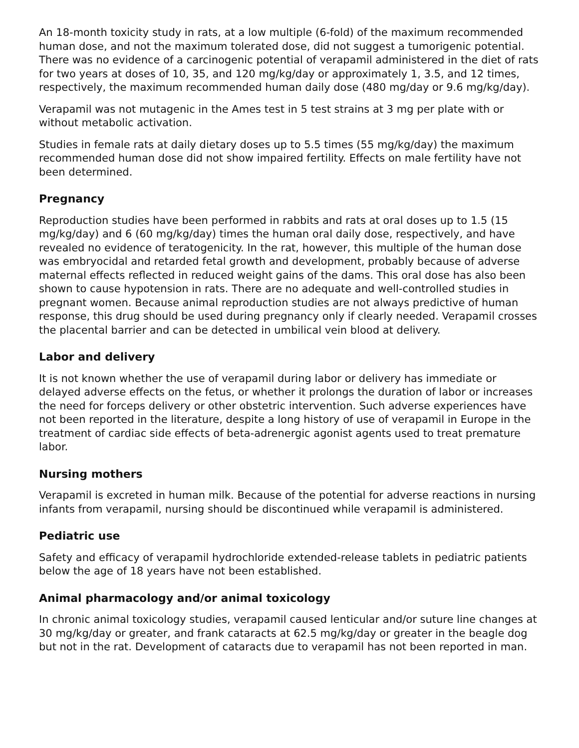An 18-month toxicity study in rats, at a low multiple (6-fold) of the maximum recommended human dose, and not the maximum tolerated dose, did not suggest a tumorigenic potential. There was no evidence of a carcinogenic potential of verapamil administered in the diet of rats for two years at doses of 10, 35, and 120 mg/kg/day or approximately 1, 3.5, and 12 times, respectively, the maximum recommended human daily dose (480 mg/day or 9.6 mg/kg/day).
Verapamil was not mutagenic in the Ames test in 5 test strains at 3 mg per plate with or without metabolic activation.
Studies in female rats at daily dietary doses up to 5.5 times (55 mg/kg/day) the maximum recommended human dose did not show impaired fertility. Effects on male fertility have not been determined.
Pregnancy
Reproduction studies have been performed in rabbits and rats at oral doses up to 1.5 (15 mg/kg/day) and 6 (60 mg/kg/day) times the human oral daily dose, respectively, and have revealed no evidence of teratogenicity. In the rat, however, this multiple of the human dose was embryocidal and retarded fetal growth and development, probably because of adverse maternal effects reflected in reduced weight gains of the dams. This oral dose has also been shown to cause hypotension in rats. There are no adequate and well-controlled studies in pregnant women. Because animal reproduction studies are not always predictive of human response, this drug should be used during pregnancy only if clearly needed. Verapamil crosses the placental barrier and can be detected in umbilical vein blood at delivery.
Labor and delivery
It is not known whether the use of verapamil during labor or delivery has immediate or delayed adverse effects on the fetus, or whether it prolongs the duration of labor or increases the need for forceps delivery or other obstetric intervention. Such adverse experiences have not been reported in the literature, despite a long history of use of verapamil in Europe in the treatment of cardiac side effects of beta-adrenergic agonist agents used to treat premature labor.
Nursing mothers
Verapamil is excreted in human milk. Because of the potential for adverse reactions in nursing infants from verapamil, nursing should be discontinued while verapamil is administered.
Pediatric use
Safety and efficacy of verapamil hydrochloride extended-release tablets in pediatric patients below the age of 18 years have not been established.
Animal pharmacology and/or animal toxicology
In chronic animal toxicology studies, verapamil caused lenticular and/or suture line changes at 30 mg/kg/day or greater, and frank cataracts at 62.5 mg/kg/day or greater in the beagle dog but not in the rat. Development of cataracts due to verapamil has not been reported in man.